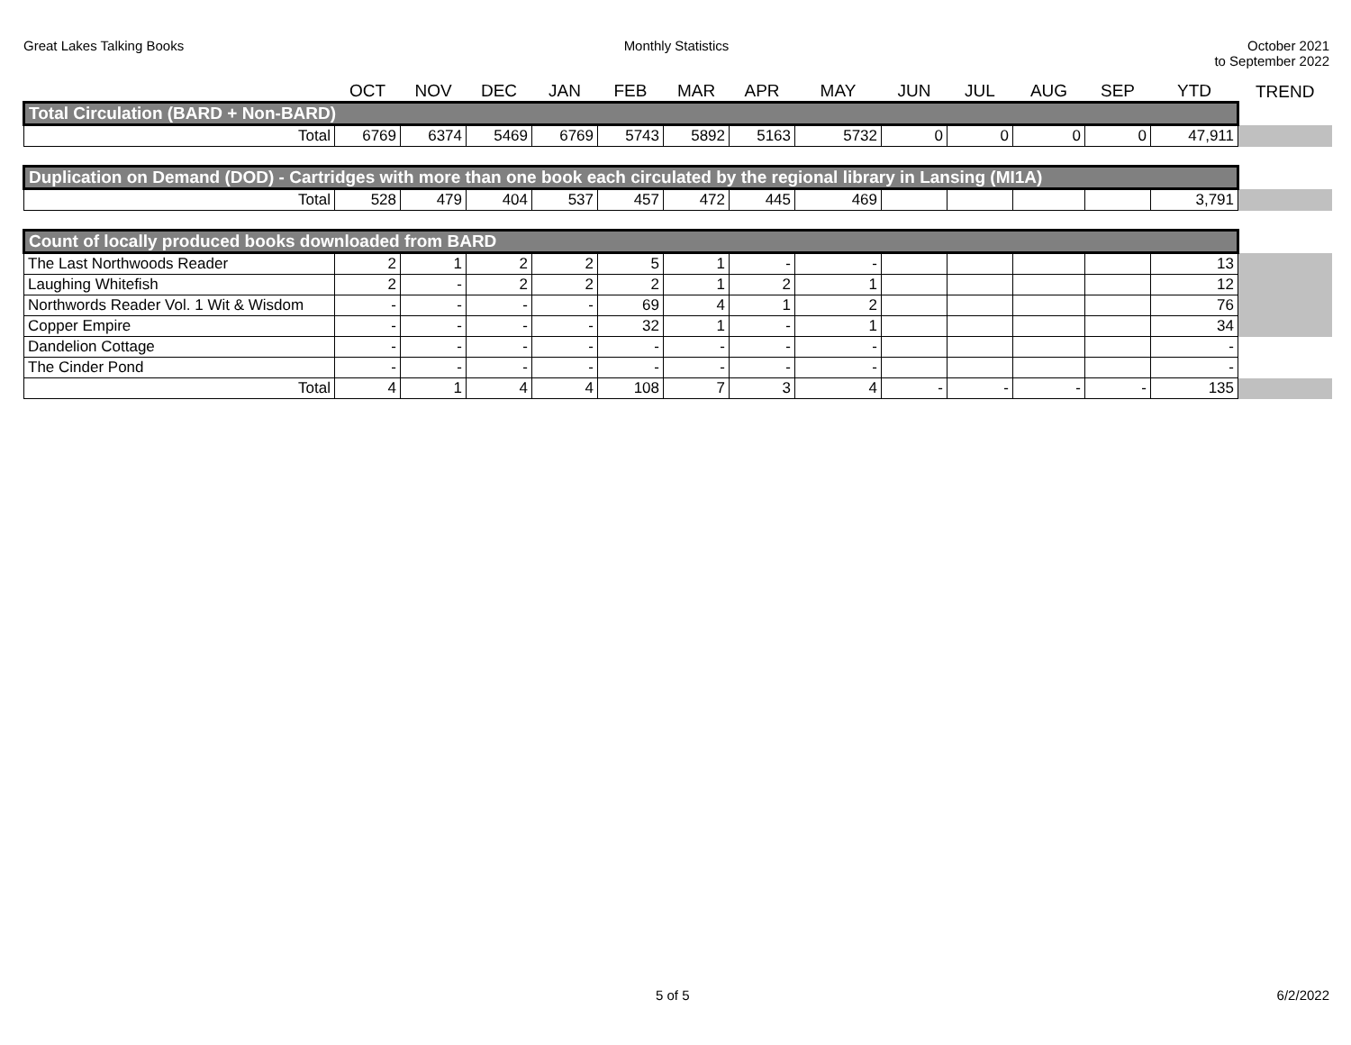Great Lakes Talking Books Monthly Statistics October 2021
to September 2022
| | OCT | NOV | DEC | JAN | FEB | MAR | APR | MAY | JUN | JUL | AUG | SEP | YTD | TREND |
| --- | --- | --- | --- | --- | --- | --- | --- | --- | --- | --- | --- | --- | --- | --- |
| Total Circulation (BARD + Non-BARD) | | | | | | | | | | | | | | |
| Total | 6769 | 6374 | 5469 | 6769 | 5743 | 5892 | 5163 | 5732 | 0 | 0 | 0 | 0 | 47,911 | |
| Duplication on Demand (DOD) - Cartridges with more than one book each circulated by the regional library in Lansing (MI1A) | | | | | | | | | | | | | | |
| Total | 528 | 479 | 404 | 537 | 457 | 472 | 445 | 469 | | | | | 3,791 | |
| Count of locally produced books downloaded from BARD | | | | | | | | | | | | | | |
| The Last Northwoods Reader | 2 | 1 | 2 | 2 | 5 | 1 | - | - | | | | | 13 | |
| Laughing Whitefish | 2 | - | 2 | 2 | 2 | 1 | 2 | 1 | | | | | 12 | |
| Northwords Reader Vol. 1 Wit & Wisdom | - | - | - | - | 69 | 4 | 1 | 2 | | | | | 76 | |
| Copper Empire | - | - | - | - | 32 | 1 | - | 1 | | | | | 34 | |
| Dandelion Cottage | - | - | - | - | - | - | - | - | | | | | - | |
| The Cinder Pond | - | - | - | - | - | - | - | - | | | | | - | |
| Total | 4 | 1 | 4 | 4 | 108 | 7 | 3 | 4 | - | - | - | - | 135 | |
5 of 5 6/2/2022